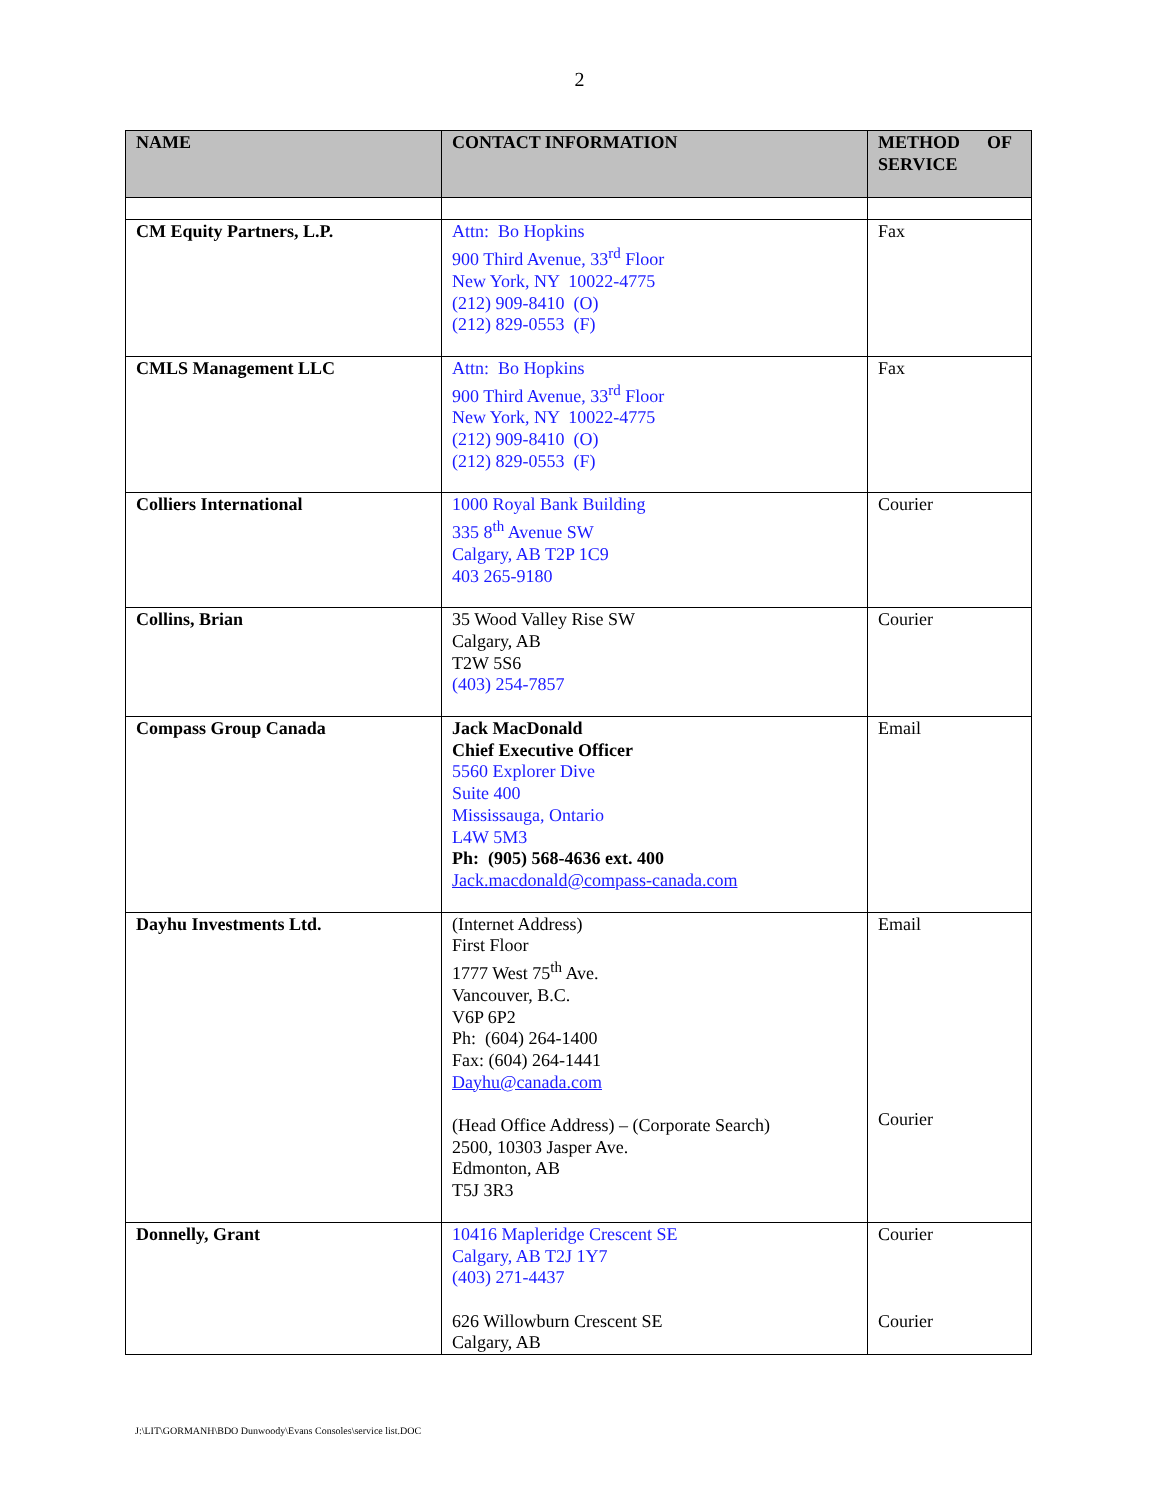2
| NAME | CONTACT INFORMATION | METHOD OF SERVICE |
| --- | --- | --- |
| CM Equity Partners, L.P. | Attn: Bo Hopkins 900 Third Avenue, 33<sup>rd</sup> Floor New York, NY 10022-4775 (212) 909-8410 (O) (212) 829-0553 (F) | Fax |
| CMLS Management LLC | Attn: Bo Hopkins 900 Third Avenue, 33<sup>rd</sup> Floor New York, NY 10022-4775 (212) 909-8410 (O) (212) 829-0553 (F) | Fax |
| Colliers International | 1000 Royal Bank Building 335 8<sup>th</sup> Avenue SW Calgary, AB T2P 1C9 403 265-9180 | Courier |
| Collins, Brian | 35 Wood Valley Rise SW Calgary, AB T2W 5S6 (403) 254-7857 | Courier |
| Compass Group Canada | Jack MacDonald Chief Executive Officer 5560 Explorer Dive Suite 400 Mississauga, Ontario L4W 5M3 Ph: (905) 568-4636 ext. 400 Jack.macdonald@compass-canada.com | Email |
| Dayhu Investments Ltd. | (Internet Address) First Floor 1777 West 75<sup>th</sup> Ave. Vancouver, B.C. V6P 6P2 Ph: (604) 264-1400 Fax: (604) 264-1441 Dayhu@canada.com (Head Office Address) – (Corporate Search) 2500, 10303 Jasper Ave. Edmonton, AB T5J 3R3 | Email Courier |
| Donnelly, Grant | 10416 Mapleridge Crescent SE Calgary, AB T2J 1Y7 (403) 271-4437 626 Willowburn Crescent SE Calgary, AB | Courier Courier |
J:\LIT\GORMANH\BDO Dunwoody\Evans Consoles\service list.DOC